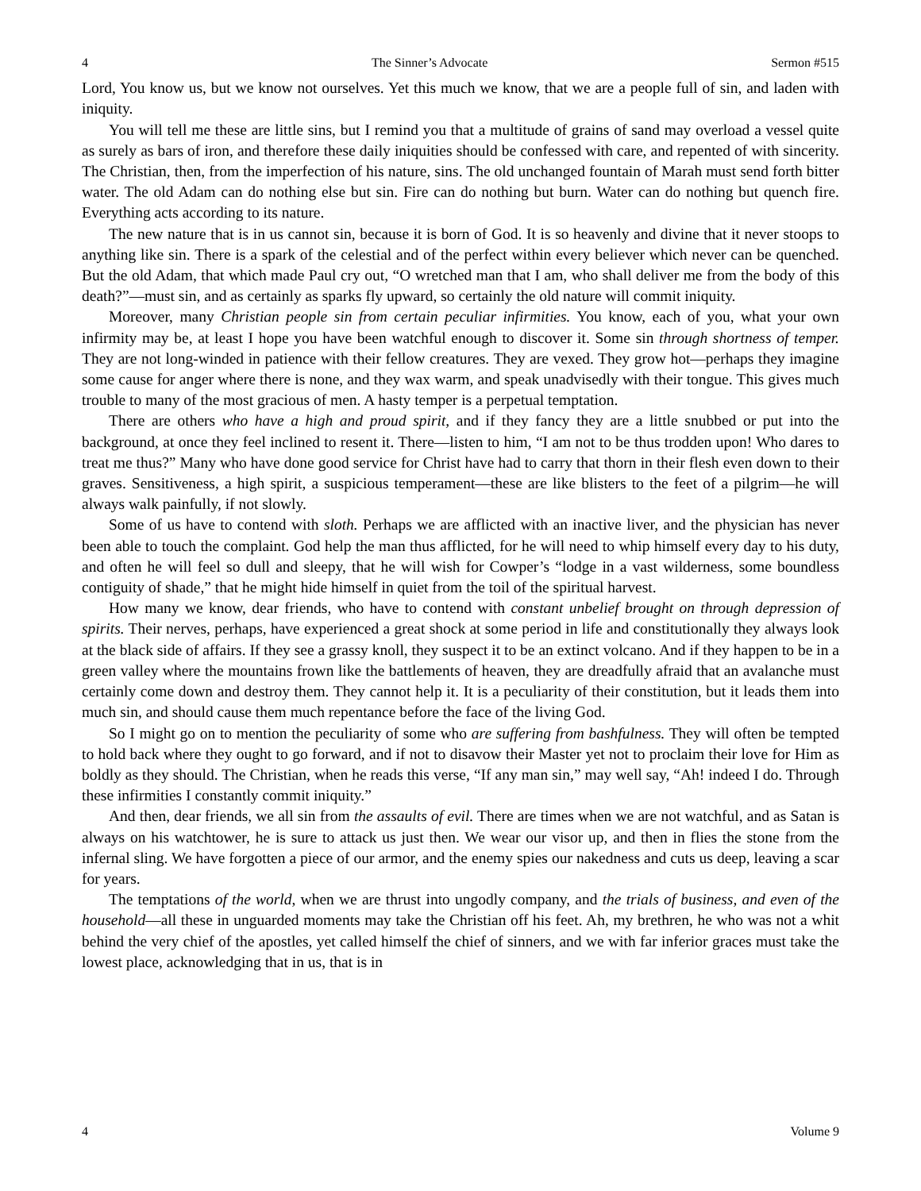4 The Sinner’s Advocate Sermon #515
Lord, You know us, but we know not ourselves. Yet this much we know, that we are a people full of sin, and laden with iniquity.
You will tell me these are little sins, but I remind you that a multitude of grains of sand may overload a vessel quite as surely as bars of iron, and therefore these daily iniquities should be confessed with care, and repented of with sincerity. The Christian, then, from the imperfection of his nature, sins. The old unchanged fountain of Marah must send forth bitter water. The old Adam can do nothing else but sin. Fire can do nothing but burn. Water can do nothing but quench fire. Everything acts according to its nature.
The new nature that is in us cannot sin, because it is born of God. It is so heavenly and divine that it never stoops to anything like sin. There is a spark of the celestial and of the perfect within every believer which never can be quenched. But the old Adam, that which made Paul cry out, “O wretched man that I am, who shall deliver me from the body of this death?”—must sin, and as certainly as sparks fly upward, so certainly the old nature will commit iniquity.
Moreover, many Christian people sin from certain peculiar infirmities. You know, each of you, what your own infirmity may be, at least I hope you have been watchful enough to discover it. Some sin through shortness of temper. They are not long-winded in patience with their fellow creatures. They are vexed. They grow hot—perhaps they imagine some cause for anger where there is none, and they wax warm, and speak unadvisedly with their tongue. This gives much trouble to many of the most gracious of men. A hasty temper is a perpetual temptation.
There are others who have a high and proud spirit, and if they fancy they are a little snubbed or put into the background, at once they feel inclined to resent it. There—listen to him, “I am not to be thus trodden upon! Who dares to treat me thus?” Many who have done good service for Christ have had to carry that thorn in their flesh even down to their graves. Sensitiveness, a high spirit, a suspicious temperament—these are like blisters to the feet of a pilgrim—he will always walk painfully, if not slowly.
Some of us have to contend with sloth. Perhaps we are afflicted with an inactive liver, and the physician has never been able to touch the complaint. God help the man thus afflicted, for he will need to whip himself every day to his duty, and often he will feel so dull and sleepy, that he will wish for Cowper’s “lodge in a vast wilderness, some boundless contiguity of shade,” that he might hide himself in quiet from the toil of the spiritual harvest.
How many we know, dear friends, who have to contend with constant unbelief brought on through depression of spirits. Their nerves, perhaps, have experienced a great shock at some period in life and constitutionally they always look at the black side of affairs. If they see a grassy knoll, they suspect it to be an extinct volcano. And if they happen to be in a green valley where the mountains frown like the battlements of heaven, they are dreadfully afraid that an avalanche must certainly come down and destroy them. They cannot help it. It is a peculiarity of their constitution, but it leads them into much sin, and should cause them much repentance before the face of the living God.
So I might go on to mention the peculiarity of some who are suffering from bashfulness. They will often be tempted to hold back where they ought to go forward, and if not to disavow their Master yet not to proclaim their love for Him as boldly as they should. The Christian, when he reads this verse, “If any man sin,” may well say, “Ah! indeed I do. Through these infirmities I constantly commit iniquity.”
And then, dear friends, we all sin from the assaults of evil. There are times when we are not watchful, and as Satan is always on his watchtower, he is sure to attack us just then. We wear our visor up, and then in flies the stone from the infernal sling. We have forgotten a piece of our armor, and the enemy spies our nakedness and cuts us deep, leaving a scar for years.
The temptations of the world, when we are thrust into ungodly company, and the trials of business, and even of the household—all these in unguarded moments may take the Christian off his feet. Ah, my brethren, he who was not a whit behind the very chief of the apostles, yet called himself the chief of sinners, and we with far inferior graces must take the lowest place, acknowledging that in us, that is in
4 Volume 9